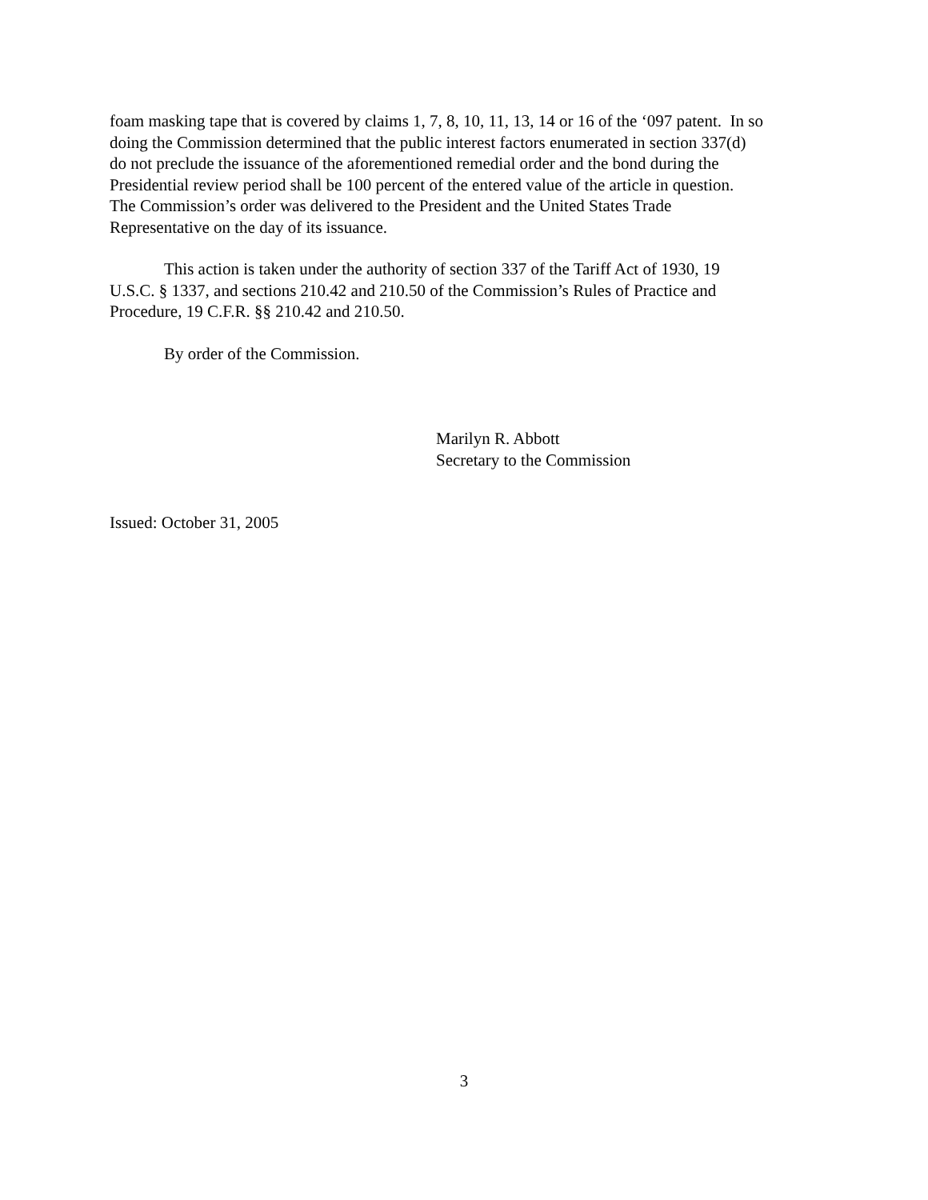foam masking tape that is covered by claims 1, 7, 8, 10, 11, 13, 14 or 16 of the ‘097 patent. In so
doing the Commission determined that the public interest factors enumerated in section 337(d)
do not preclude the issuance of the aforementioned remedial order and the bond during the
Presidential review period shall be 100 percent of the entered value of the article in question.
The Commission’s order was delivered to the President and the United States Trade
Representative on the day of its issuance.
This action is taken under the authority of section 337 of the Tariff Act of 1930, 19
U.S.C. § 1337, and sections 210.42 and 210.50 of the Commission’s Rules of Practice and
Procedure, 19 C.F.R. §§ 210.42 and 210.50.
By order of the Commission.
Marilyn R. Abbott
Secretary to the Commission
Issued: October 31, 2005
3